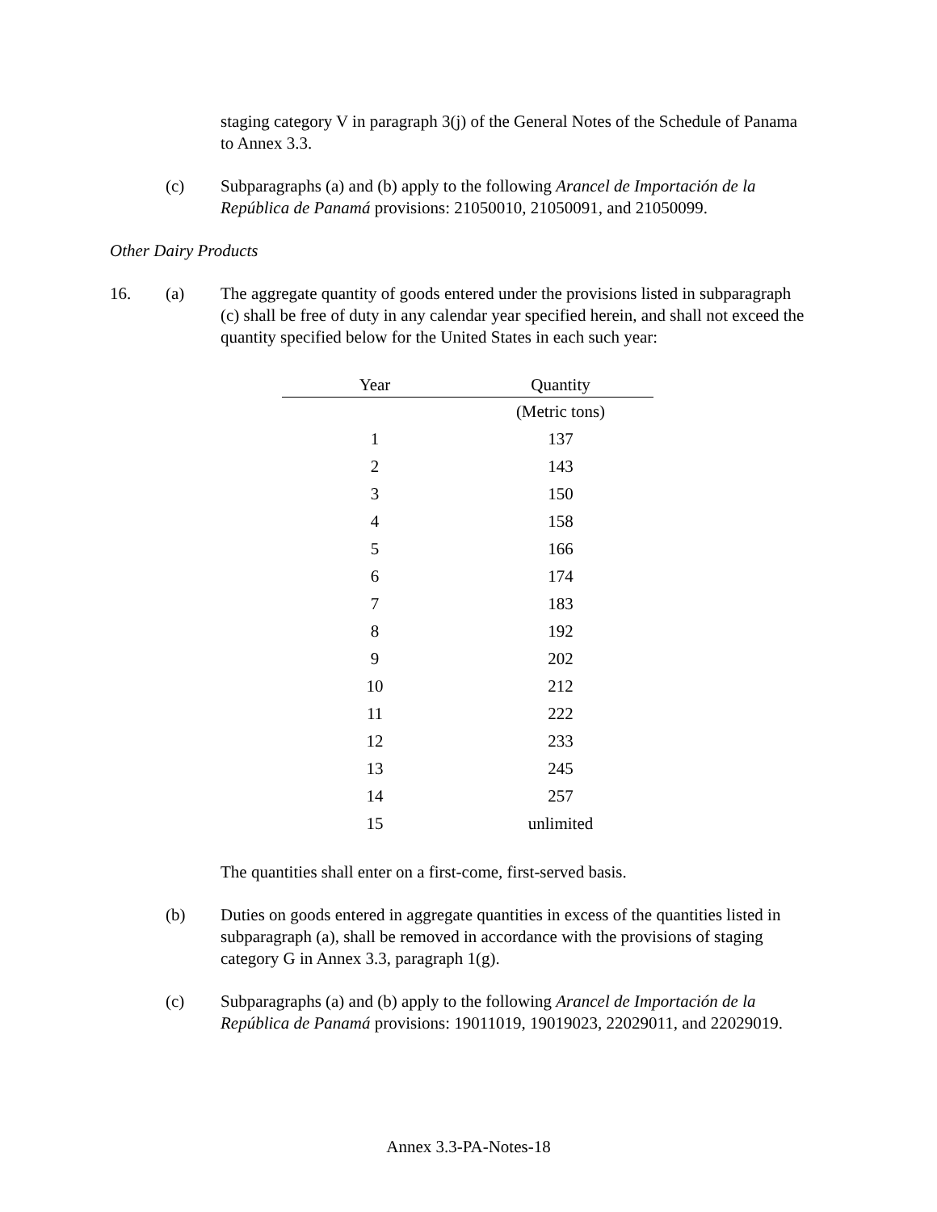staging category V in paragraph 3(j) of the General Notes of the Schedule of Panama to Annex 3.3.
(c) Subparagraphs (a) and (b) apply to the following Arancel de Importación de la República de Panamá provisions: 21050010, 21050091, and 21050099.
Other Dairy Products
16. (a) The aggregate quantity of goods entered under the provisions listed in subparagraph (c) shall be free of duty in any calendar year specified herein, and shall not exceed the quantity specified below for the United States in each such year:
| Year | Quantity |
| --- | --- |
| | (Metric tons) |
| 1 | 137 |
| 2 | 143 |
| 3 | 150 |
| 4 | 158 |
| 5 | 166 |
| 6 | 174 |
| 7 | 183 |
| 8 | 192 |
| 9 | 202 |
| 10 | 212 |
| 11 | 222 |
| 12 | 233 |
| 13 | 245 |
| 14 | 257 |
| 15 | unlimited |
The quantities shall enter on a first-come, first-served basis.
(b) Duties on goods entered in aggregate quantities in excess of the quantities listed in subparagraph (a), shall be removed in accordance with the provisions of staging category G in Annex 3.3, paragraph 1(g).
(c) Subparagraphs (a) and (b) apply to the following Arancel de Importación de la República de Panamá provisions: 19011019, 19019023, 22029011, and 22029019.
Annex 3.3-PA-Notes-18